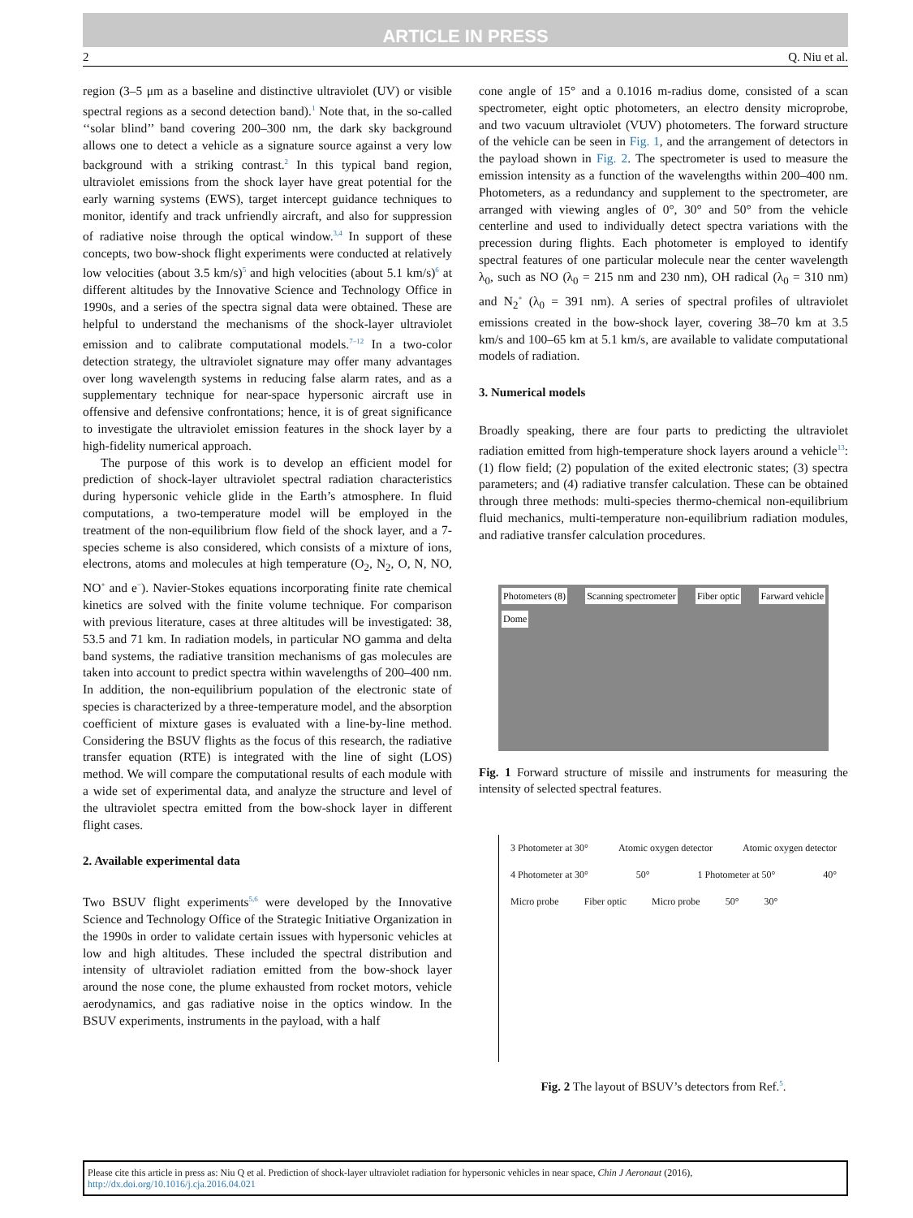ARTICLE IN PRESS
2 Q. Niu et al.
region (3–5 μm as a baseline and distinctive ultraviolet (UV) or visible spectral regions as a second detection band).<sup>1</sup> Note that, in the so-called ‘‘solar blind’’ band covering 200–300 nm, the dark sky background allows one to detect a vehicle as a signature source against a very low background with a striking contrast.<sup>2</sup> In this typical band region, ultraviolet emissions from the shock layer have great potential for the early warning systems (EWS), target intercept guidance techniques to monitor, identify and track unfriendly aircraft, and also for suppression of radiative noise through the optical window.<sup>3,4</sup> In support of these concepts, two bow-shock flight experiments were conducted at relatively low velocities (about 3.5 km/s)<sup>5</sup> and high velocities (about 5.1 km/s)<sup>6</sup> at different altitudes by the Innovative Science and Technology Office in 1990s, and a series of the spectra signal data were obtained. These are helpful to understand the mechanisms of the shock-layer ultraviolet emission and to calibrate computational models.<sup>7–12</sup> In a two-color detection strategy, the ultraviolet signature may offer many advantages over long wavelength systems in reducing false alarm rates, and as a supplementary technique for near-space hypersonic aircraft use in offensive and defensive confrontations; hence, it is of great significance to investigate the ultraviolet emission features in the shock layer by a high-fidelity numerical approach.
The purpose of this work is to develop an efficient model for prediction of shock-layer ultraviolet spectral radiation characteristics during hypersonic vehicle glide in the Earth’s atmosphere. In fluid computations, a two-temperature model will be employed in the treatment of the non-equilibrium flow field of the shock layer, and a 7-species scheme is also considered, which consists of a mixture of ions, electrons, atoms and molecules at high temperature (O<sub>2</sub>, N<sub>2</sub>, O, N, NO, NO<sup>+</sup> and e<sup>−</sup>). Navier-Stokes equations incorporating finite rate chemical kinetics are solved with the finite volume technique. For comparison with previous literature, cases at three altitudes will be investigated: 38, 53.5 and 71 km. In radiation models, in particular NO gamma and delta band systems, the radiative transition mechanisms of gas molecules are taken into account to predict spectra within wavelengths of 200–400 nm. In addition, the non-equilibrium population of the electronic state of species is characterized by a three-temperature model, and the absorption coefficient of mixture gases is evaluated with a line-by-line method. Considering the BSUV flights as the focus of this research, the radiative transfer equation (RTE) is integrated with the line of sight (LOS) method. We will compare the computational results of each module with a wide set of experimental data, and analyze the structure and level of the ultraviolet spectra emitted from the bow-shock layer in different flight cases.
2. Available experimental data
Two BSUV flight experiments<sup>5,6</sup> were developed by the Innovative Science and Technology Office of the Strategic Initiative Organization in the 1990s in order to validate certain issues with hypersonic vehicles at low and high altitudes. These included the spectral distribution and intensity of ultraviolet radiation emitted from the bow-shock layer around the nose cone, the plume exhausted from rocket motors, vehicle aerodynamics, and gas radiative noise in the optics window. In the BSUV experiments, instruments in the payload, with a half
cone angle of 15° and a 0.1016 m-radius dome, consisted of a scan spectrometer, eight optic photometers, an electro density microprobe, and two vacuum ultraviolet (VUV) photometers. The forward structure of the vehicle can be seen in Fig. 1, and the arrangement of detectors in the payload shown in Fig. 2. The spectrometer is used to measure the emission intensity as a function of the wavelengths within 200–400 nm. Photometers, as a redundancy and supplement to the spectrometer, are arranged with viewing angles of 0°, 30° and 50° from the vehicle centerline and used to individually detect spectra variations with the precession during flights. Each photometer is employed to identify spectral features of one particular molecule near the center wavelength λ<sub>0</sub>, such as NO (λ<sub>0</sub> = 215 nm and 230 nm), OH radical (λ<sub>0</sub> = 310 nm) and N<sub>2</sub><sup>+</sup> (λ<sub>0</sub> = 391 nm). A series of spectral profiles of ultraviolet emissions created in the bow-shock layer, covering 38–70 km at 3.5 km/s and 100–65 km at 5.1 km/s, are available to validate computational models of radiation.
3. Numerical models
Broadly speaking, there are four parts to predicting the ultraviolet radiation emitted from high-temperature shock layers around a vehicle<sup>13</sup>: (1) flow field; (2) population of the exited electronic states; (3) spectra parameters; and (4) radiative transfer calculation. These can be obtained through three methods: multi-species thermo-chemical non-equilibrium fluid mechanics, multi-temperature non-equilibrium radiation modules, and radiative transfer calculation procedures.
Photometers (8) Scanning spectrometer Fiber optic Farward vehicle Dome
Fig. 1 Forward structure of missile and instruments for measuring the intensity of selected spectral features.
3 Photometer at 30° Atomic oxygen detector Atomic oxygen detector 4 Photometer at 30° 50° 1 Photometer at 50° 40° Micro probe Fiber optic Micro probe 50° 30°
Fig. 2 The layout of BSUV’s detectors from Ref.<sup>5</sup>.
Please cite this article in press as: Niu Q et al. Prediction of shock-layer ultraviolet radiation for hypersonic vehicles in near space, Chin J Aeronaut (2016), http://dx.doi.org/10.1016/j.cja.2016.04.021